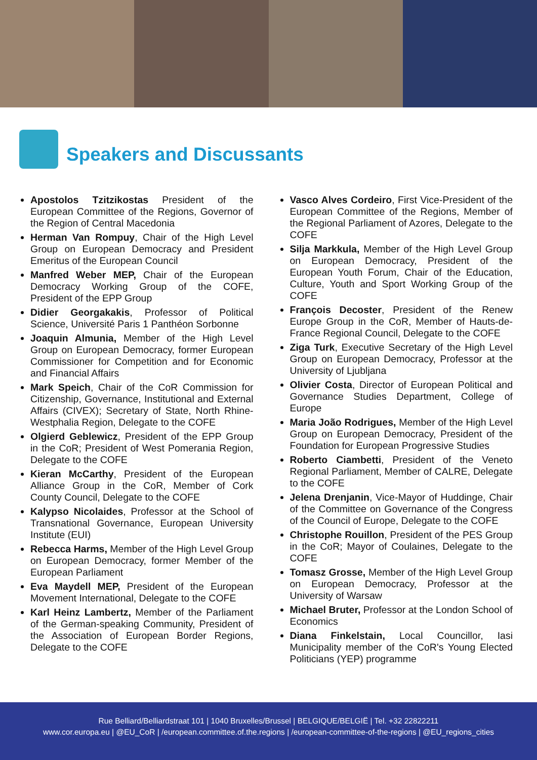Speakers and Discussants
Apostolos Tzitzikostas President of the European Committee of the Regions, Governor of the Region of Central Macedonia
Herman Van Rompuy, Chair of the High Level Group on European Democracy and President Emeritus of the European Council
Manfred Weber MEP, Chair of the European Democracy Working Group of the COFE, President of the EPP Group
Didier Georgakakis, Professor of Political Science, Université Paris 1 Panthéon Sorbonne
Joaquin Almunia, Member of the High Level Group on European Democracy, former European Commissioner for Competition and for Economic and Financial Affairs
Mark Speich, Chair of the CoR Commission for Citizenship, Governance, Institutional and External Affairs (CIVEX); Secretary of State, North Rhine-Westphalia Region, Delegate to the COFE
Olgierd Geblewicz, President of the EPP Group in the CoR; President of West Pomerania Region, Delegate to the COFE
Kieran McCarthy, President of the European Alliance Group in the CoR, Member of Cork County Council, Delegate to the COFE
Kalypso Nicolaides, Professor at the School of Transnational Governance, European University Institute (EUI)
Rebecca Harms, Member of the High Level Group on European Democracy, former Member of the European Parliament
Eva Maydell MEP, President of the European Movement International, Delegate to the COFE
Karl Heinz Lambertz, Member of the Parliament of the German-speaking Community, President of the Association of European Border Regions, Delegate to the COFE
Vasco Alves Cordeiro, First Vice-President of the European Committee of the Regions, Member of the Regional Parliament of Azores, Delegate to the COFE
Silja Markkula, Member of the High Level Group on European Democracy, President of the European Youth Forum, Chair of the Education, Culture, Youth and Sport Working Group of the COFE
François Decoster, President of the Renew Europe Group in the CoR, Member of Hauts-de-France Regional Council, Delegate to the COFE
Ziga Turk, Executive Secretary of the High Level Group on European Democracy, Professor at the University of Ljubljana
Olivier Costa, Director of European Political and Governance Studies Department, College of Europe
Maria João Rodrigues, Member of the High Level Group on European Democracy, President of the Foundation for European Progressive Studies
Roberto Ciambetti, President of the Veneto Regional Parliament, Member of CALRE, Delegate to the COFE
Jelena Drenjanin, Vice-Mayor of Huddinge, Chair of the Committee on Governance of the Congress of the Council of Europe, Delegate to the COFE
Christophe Rouillon, President of the PES Group in the CoR; Mayor of Coulaines, Delegate to the COFE
Tomasz Grosse, Member of the High Level Group on European Democracy, Professor at the University of Warsaw
Michael Bruter, Professor at the London School of Economics
Diana Finkelstain, Local Councillor, Iasi Municipality member of the CoR's Young Elected Politicians (YEP) programme
Rue Belliard/Belliardstraat 101 | 1040 Bruxelles/Brussel | BELGIQUE/BELGIË | Tel. +32 22822211
www.cor.europa.eu | @EU_CoR | /european.committee.of.the.regions | /european-committee-of-the-regions | @EU_regions_cities